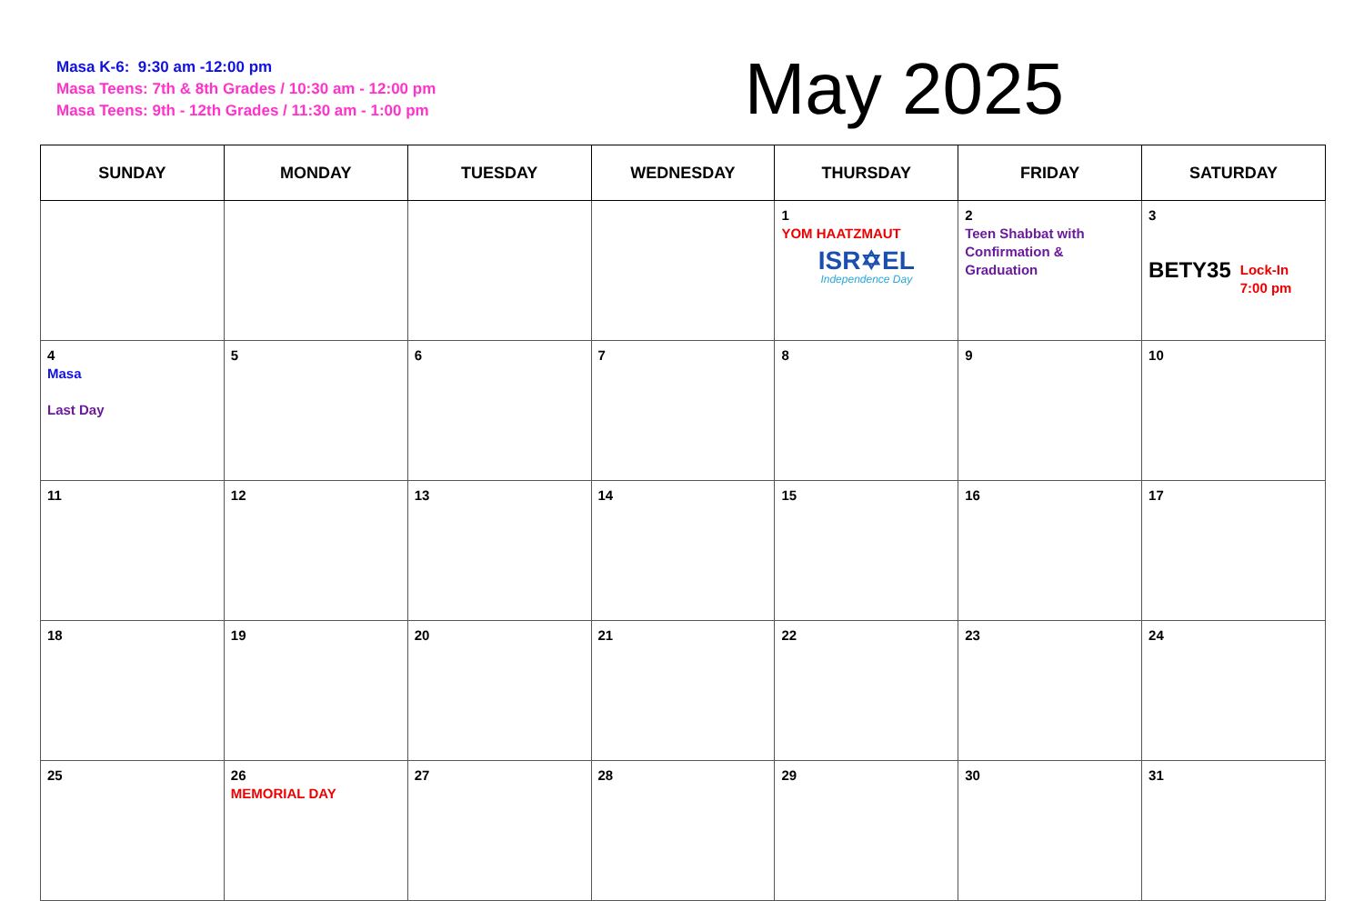Masa K-6: 9:30 am -12:00 pm
Masa Teens: 7th & 8th Grades / 10:30 am - 12:00 pm
Masa Teens: 9th - 12th Grades / 11:30 am - 1:00 pm
May 2025
| SUNDAY | MONDAY | TUESDAY | WEDNESDAY | THURSDAY | FRIDAY | SATURDAY |
| --- | --- | --- | --- | --- | --- | --- |
| | | | | 1 YOM HAATZMAUT ISR✡EL Independence Day | 2 Teen Shabbat with Confirmation & Graduation | 3 BETY35 Lock-In 7:00 pm |
| 4 Masa Last Day | 5 | 6 | 7 | 8 | 9 | 10 |
| 11 | 12 | 13 | 14 | 15 | 16 | 17 |
| 18 | 19 | 20 | 21 | 22 | 23 | 24 |
| 25 | 26 MEMORIAL DAY | 27 | 28 | 29 | 30 | 31 |